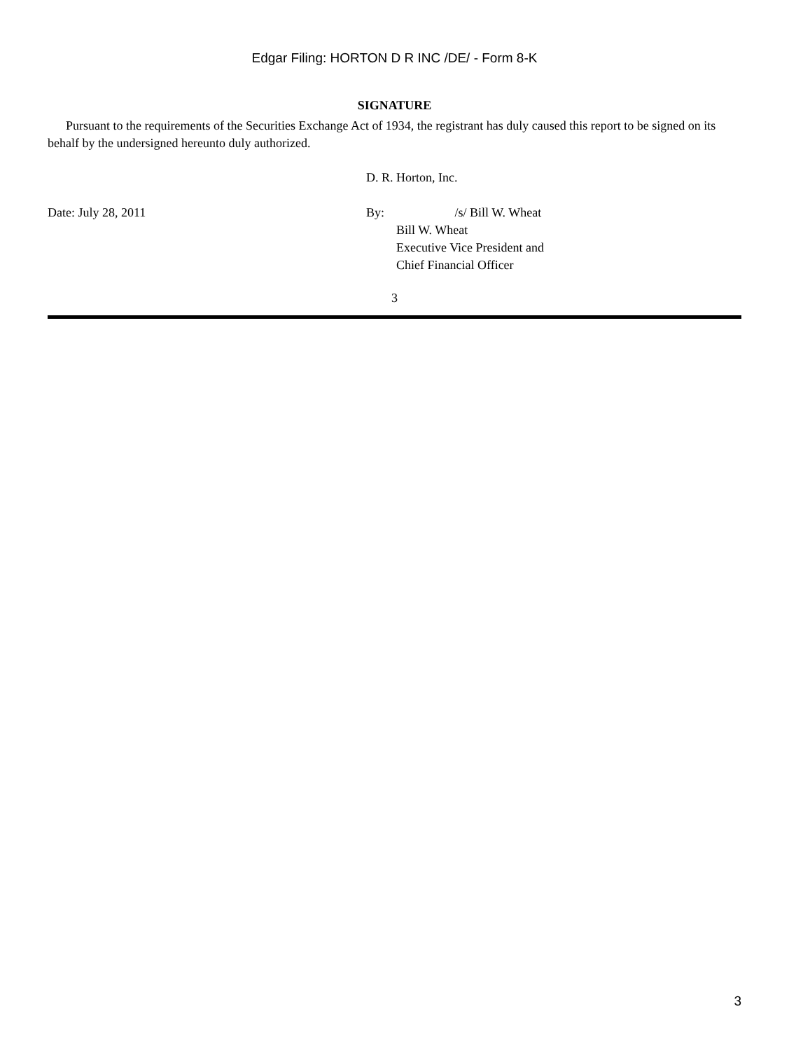Edgar Filing: HORTON D R INC /DE/ - Form 8-K
SIGNATURE
Pursuant to the requirements of the Securities Exchange Act of 1934, the registrant has duly caused this report to be signed on its behalf by the undersigned hereunto duly authorized.
D. R. Horton, Inc.
Date: July 28, 2011 By: /s/ Bill W. Wheat
Bill W. Wheat
Executive Vice President and
Chief Financial Officer
3
3